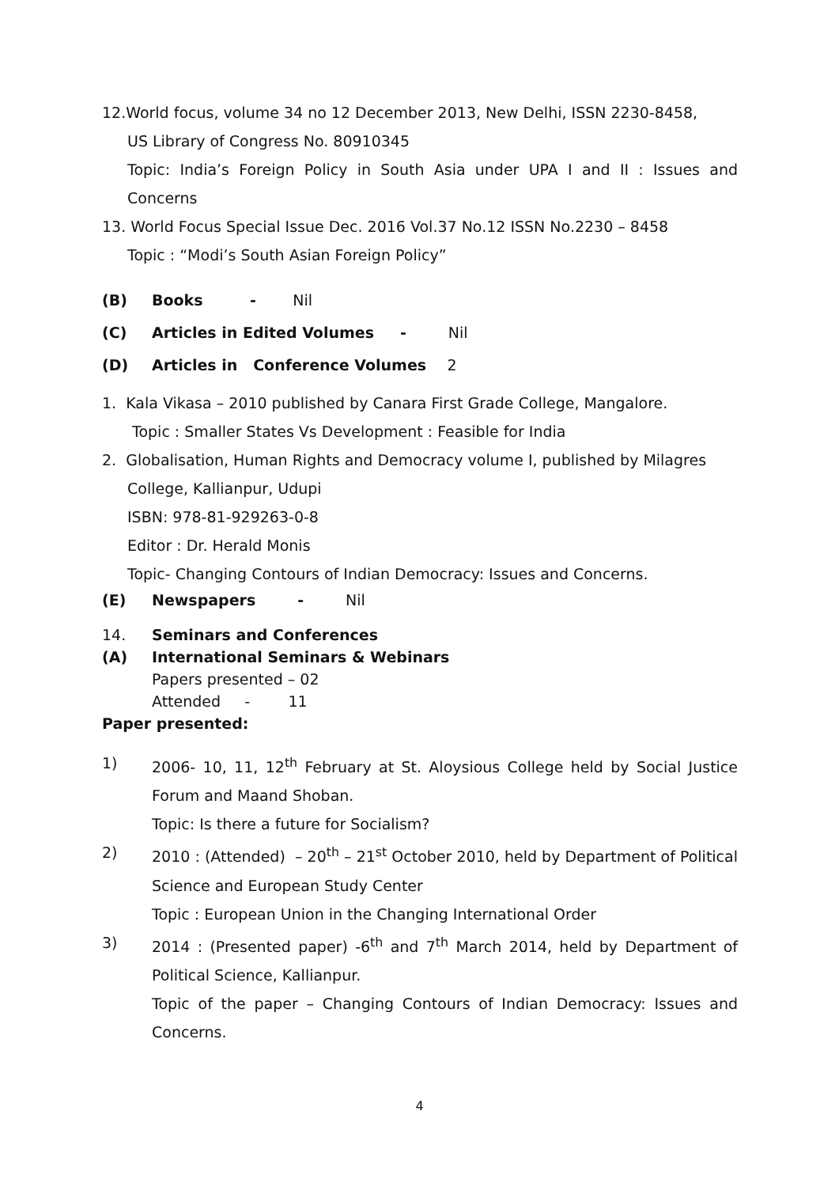12.World focus, volume 34 no 12 December 2013, New Delhi, ISSN 2230-8458,
US Library of Congress No. 80910345
Topic: India’s Foreign Policy in South Asia under UPA I and II : Issues and Concerns
13. World Focus Special Issue Dec. 2016 Vol.37 No.12 ISSN No.2230 – 8458
Topic : “Modi’s South Asian Foreign Policy”
(B) Books - Nil
(C) Articles in Edited Volumes - Nil
(D) Articles in Conference Volumes 2
1. Kala Vikasa – 2010 published by Canara First Grade College, Mangalore.
Topic : Smaller States Vs Development : Feasible for India
2. Globalisation, Human Rights and Democracy volume I, published by Milagres
College, Kallianpur, Udupi
ISBN: 978-81-929263-0-8
Editor : Dr. Herald Monis
Topic- Changing Contours of Indian Democracy: Issues and Concerns.
(E) Newspapers - Nil
14. Seminars and Conferences
(A) International Seminars & Webinars
Papers presented – 02
Attended - 11
Paper presented:
1) 2006- 10, 11, 12<sup>th</sup> February at St. Aloysious College held by Social Justice Forum and Maand Shoban.
Topic: Is there a future for Socialism?
2) 2010 : (Attended) – 20<sup>th</sup> – 21<sup>st</sup> October 2010, held by Department of Political Science and European Study Center
Topic : European Union in the Changing International Order
3) 2014 : (Presented paper) -6<sup>th</sup> and 7<sup>th</sup> March 2014, held by Department of Political Science, Kallianpur.
Topic of the paper – Changing Contours of Indian Democracy: Issues and Concerns.
4